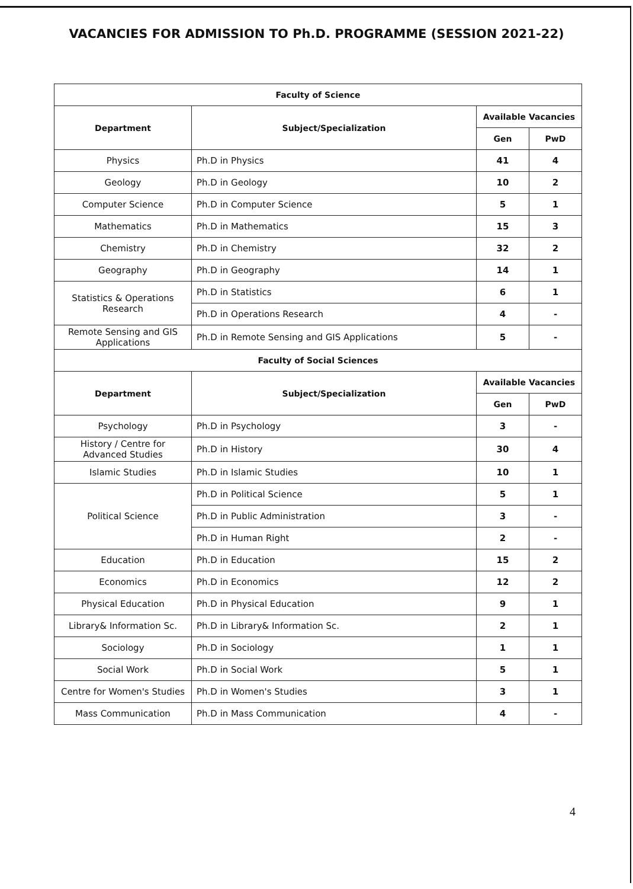VACANCIES FOR ADMISSION TO Ph.D. PROGRAMME (SESSION 2021-22)
| Faculty of Science | | | |
| --- | --- | --- | --- |
| Department | Subject/Specialization | Available Vacancies | |
| | | Gen | PwD |
| Physics | Ph.D in Physics | 41 | 4 |
| Geology | Ph.D in Geology | 10 | 2 |
| Computer Science | Ph.D in Computer Science | 5 | 1 |
| Mathematics | Ph.D in Mathematics | 15 | 3 |
| Chemistry | Ph.D in Chemistry | 32 | 2 |
| Geography | Ph.D in Geography | 14 | 1 |
| Statistics & Operations Research | Ph.D in Statistics | 6 | 1 |
| | Ph.D in Operations Research | 4 | - |
| Remote Sensing and GIS Applications | Ph.D in Remote Sensing and GIS Applications | 5 | - |
| Faculty of Social Sciences | | | |
| Department | Subject/Specialization | Available Vacancies | |
| | | Gen | PwD |
| Psychology | Ph.D in Psychology | 3 | - |
| History / Centre for Advanced Studies | Ph.D in History | 30 | 4 |
| Islamic Studies | Ph.D in Islamic Studies | 10 | 1 |
| Political Science | Ph.D in Political Science | 5 | 1 |
| | Ph.D in Public Administration | 3 | - |
| | Ph.D in Human Right | 2 | - |
| Education | Ph.D in Education | 15 | 2 |
| Economics | Ph.D in Economics | 12 | 2 |
| Physical Education | Ph.D in Physical Education | 9 | 1 |
| Library& Information Sc. | Ph.D in Library& Information Sc. | 2 | 1 |
| Sociology | Ph.D in Sociology | 1 | 1 |
| Social Work | Ph.D in Social Work | 5 | 1 |
| Centre for Women's Studies | Ph.D in Women's Studies | 3 | 1 |
| Mass Communication | Ph.D in Mass Communication | 4 | - |
4